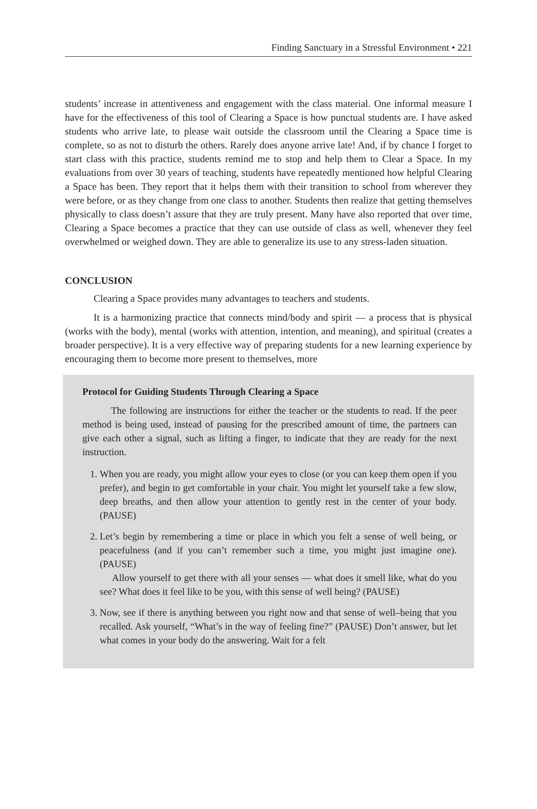Finding Sanctuary in a Stressful Environment • 221
students’ increase in attentiveness and engagement with the class material. One informal measure I have for the effectiveness of this tool of Clearing a Space is how punctual students are. I have asked students who arrive late, to please wait outside the classroom until the Clearing a Space time is complete, so as not to disturb the others. Rarely does anyone arrive late! And, if by chance I forget to start class with this practice, students remind me to stop and help them to Clear a Space. In my evaluations from over 30 years of teaching, students have repeatedly mentioned how helpful Clearing a Space has been. They report that it helps them with their transition to school from wherever they were before, or as they change from one class to another. Students then realize that getting themselves physically to class doesn’t assure that they are truly present. Many have also reported that over time, Clearing a Space becomes a practice that they can use outside of class as well, whenever they feel overwhelmed or weighed down. They are able to generalize its use to any stress-laden situation.
CONCLUSION
Clearing a Space provides many advantages to teachers and students.
It is a harmonizing practice that connects mind/body and spirit — a process that is physical (works with the body), mental (works with attention, intention, and meaning), and spiritual (creates a broader perspective). It is a very effective way of preparing students for a new learning experience by encouraging them to become more present to themselves, more
Protocol for Guiding Students Through Clearing a Space
The following are instructions for either the teacher or the students to read. If the peer method is being used, instead of pausing for the prescribed amount of time, the partners can give each other a signal, such as lifting a finger, to indicate that they are ready for the next instruction.
1. When you are ready, you might allow your eyes to close (or you can keep them open if you prefer), and begin to get comfortable in your chair. You might let yourself take a few slow, deep breaths, and then allow your attention to gently rest in the center of your body. (PAUSE)
2. Let’s begin by remembering a time or place in which you felt a sense of well being, or peacefulness (and if you can’t remember such a time, you might just imagine one). (PAUSE)
Allow yourself to get there with all your senses — what does it smell like, what do you see? What does it feel like to be you, with this sense of well being? (PAUSE)
3. Now, see if there is anything between you right now and that sense of well–being that you recalled. Ask yourself, “What’s in the way of feeling fine?” (PAUSE) Don’t answer, but let what comes in your body do the answering. Wait for a felt